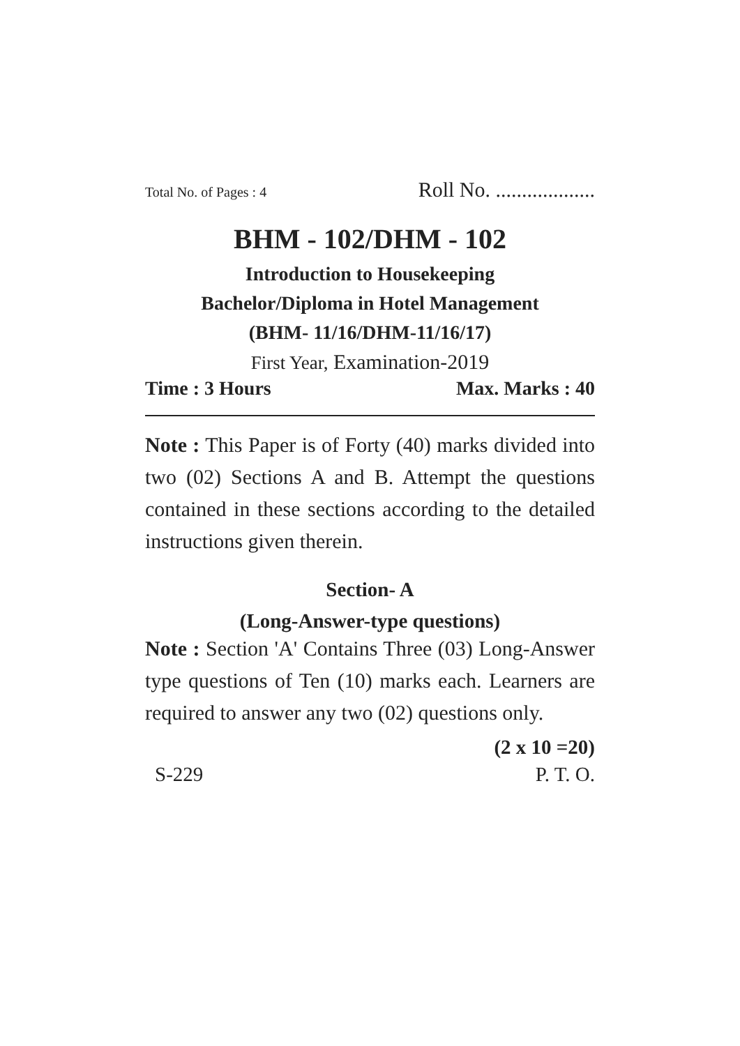Total No. of Pages : 4 Roll No. ...................
BHM - 102/DHM - 102
Introduction to Housekeeping
Bachelor/Diploma in Hotel Management
(BHM- 11/16/DHM-11/16/17)
First Year, Examination-2019
Time : 3 Hours Max. Marks : 40
Note : This Paper is of Forty (40) marks divided into two (02) Sections A and B. Attempt the questions contained in these sections according to the detailed instructions given therein.
Section- A
(Long-Answer-type questions)
Note : Section 'A' Contains Three (03) Long-Answer type questions of Ten (10) marks each. Learners are required to answer any two (02) questions only.
(2 x 10 =20)
S-229 P. T. O.